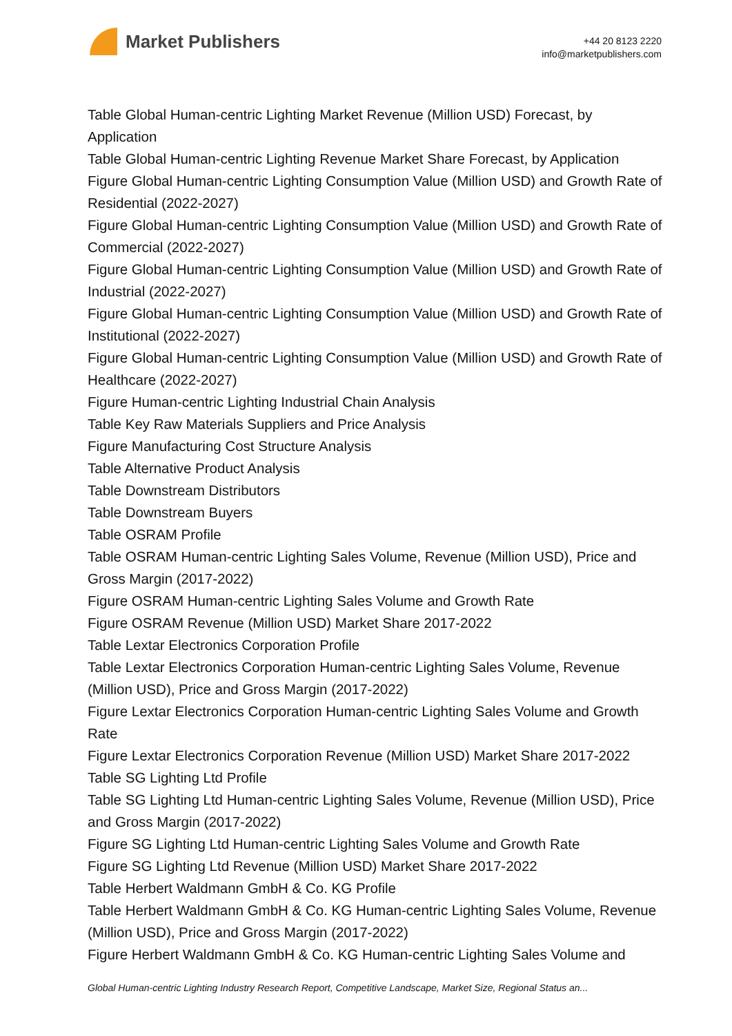Market Publishers
+44 20 8123 2220
info@marketpublishers.com
Table Global Human-centric Lighting Market Revenue (Million USD) Forecast, by Application
Table Global Human-centric Lighting Revenue Market Share Forecast, by Application
Figure Global Human-centric Lighting Consumption Value (Million USD) and Growth Rate of Residential (2022-2027)
Figure Global Human-centric Lighting Consumption Value (Million USD) and Growth Rate of Commercial (2022-2027)
Figure Global Human-centric Lighting Consumption Value (Million USD) and Growth Rate of Industrial (2022-2027)
Figure Global Human-centric Lighting Consumption Value (Million USD) and Growth Rate of Institutional (2022-2027)
Figure Global Human-centric Lighting Consumption Value (Million USD) and Growth Rate of Healthcare (2022-2027)
Figure Human-centric Lighting Industrial Chain Analysis
Table Key Raw Materials Suppliers and Price Analysis
Figure Manufacturing Cost Structure Analysis
Table Alternative Product Analysis
Table Downstream Distributors
Table Downstream Buyers
Table OSRAM Profile
Table OSRAM Human-centric Lighting Sales Volume, Revenue (Million USD), Price and Gross Margin (2017-2022)
Figure OSRAM Human-centric Lighting Sales Volume and Growth Rate
Figure OSRAM Revenue (Million USD) Market Share 2017-2022
Table Lextar Electronics Corporation Profile
Table Lextar Electronics Corporation Human-centric Lighting Sales Volume, Revenue (Million USD), Price and Gross Margin (2017-2022)
Figure Lextar Electronics Corporation Human-centric Lighting Sales Volume and Growth Rate
Figure Lextar Electronics Corporation Revenue (Million USD) Market Share 2017-2022
Table SG Lighting Ltd Profile
Table SG Lighting Ltd Human-centric Lighting Sales Volume, Revenue (Million USD), Price and Gross Margin (2017-2022)
Figure SG Lighting Ltd Human-centric Lighting Sales Volume and Growth Rate
Figure SG Lighting Ltd Revenue (Million USD) Market Share 2017-2022
Table Herbert Waldmann GmbH & Co. KG Profile
Table Herbert Waldmann GmbH & Co. KG Human-centric Lighting Sales Volume, Revenue (Million USD), Price and Gross Margin (2017-2022)
Figure Herbert Waldmann GmbH & Co. KG Human-centric Lighting Sales Volume and
Global Human-centric Lighting Industry Research Report, Competitive Landscape, Market Size, Regional Status an...